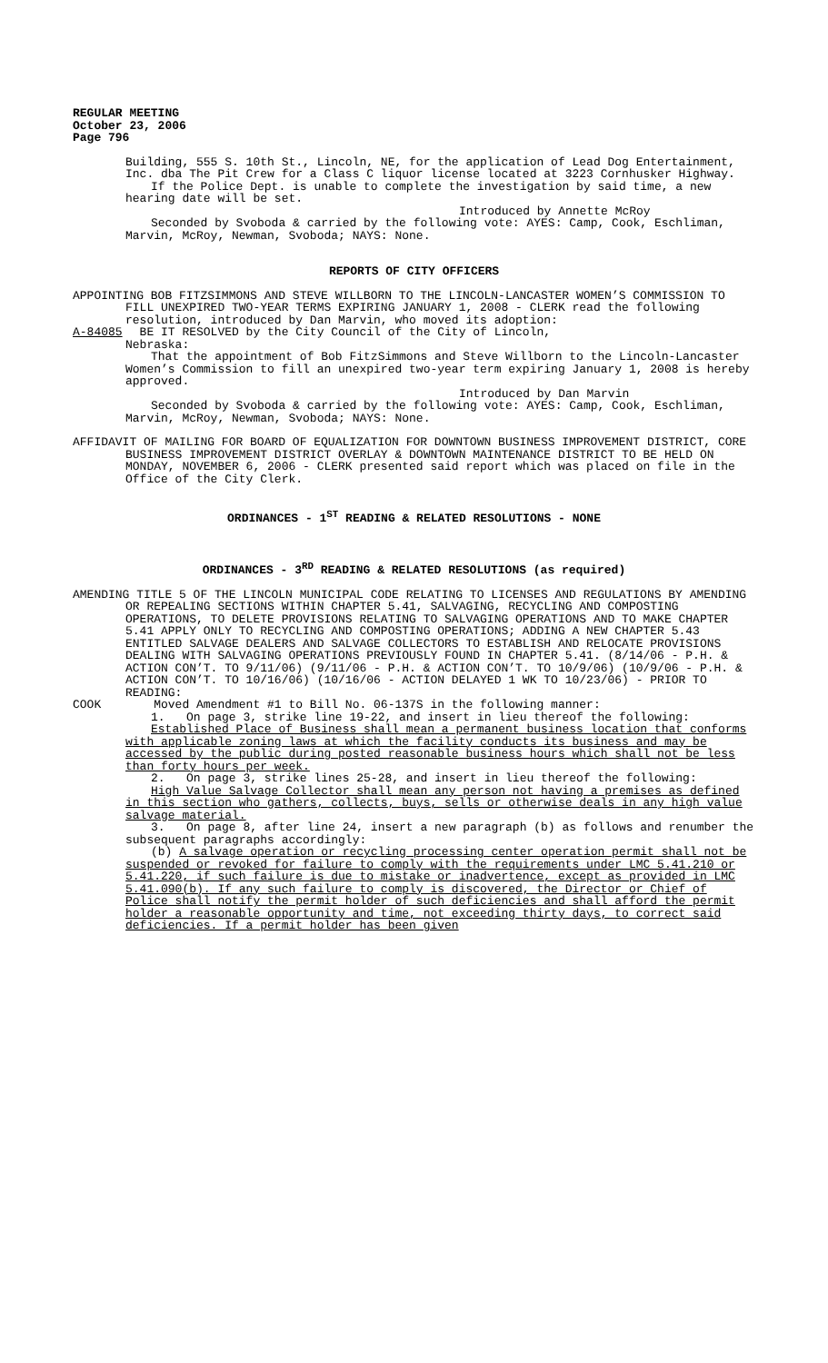REGULAR MEETING
October 23, 2006
Page 796
Building, 555 S. 10th St., Lincoln, NE, for the application of Lead Dog Entertainment, Inc. dba The Pit Crew for a Class C liquor license located at 3223 Cornhusker Highway.
If the Police Dept. is unable to complete the investigation by said time, a new hearing date will be set.
Introduced by Annette McRoy
Seconded by Svoboda & carried by the following vote: AYES: Camp, Cook, Eschliman, Marvin, McRoy, Newman, Svoboda; NAYS: None.
REPORTS OF CITY OFFICERS
APPOINTING BOB FITZSIMMONS AND STEVE WILLBORN TO THE LINCOLN-LANCASTER WOMEN’S COMMISSION TO FILL UNEXPIRED TWO-YEAR TERMS EXPIRING JANUARY 1, 2008 - CLERK read the following resolution, introduced by Dan Marvin, who moved its adoption:
A-84085 BE IT RESOLVED by the City Council of the City of Lincoln,
Nebraska:
That the appointment of Bob FitzSimmons and Steve Willborn to the Lincoln-Lancaster Women’s Commission to fill an unexpired two-year term expiring January 1, 2008 is hereby approved.
Introduced by Dan Marvin
Seconded by Svoboda & carried by the following vote: AYES: Camp, Cook, Eschliman, Marvin, McRoy, Newman, Svoboda; NAYS: None.
AFFIDAVIT OF MAILING FOR BOARD OF EQUALIZATION FOR DOWNTOWN BUSINESS IMPROVEMENT DISTRICT, CORE BUSINESS IMPROVEMENT DISTRICT OVERLAY & DOWNTOWN MAINTENANCE DISTRICT TO BE HELD ON MONDAY, NOVEMBER 6, 2006 - CLERK presented said report which was placed on file in the Office of the City Clerk.
ORDINANCES - 1<sup>ST</sup> READING & RELATED RESOLUTIONS - NONE
ORDINANCES - 3<sup>RD</sup> READING & RELATED RESOLUTIONS (as required)
AMENDING TITLE 5 OF THE LINCOLN MUNICIPAL CODE RELATING TO LICENSES AND REGULATIONS BY AMENDING OR REPEALING SECTIONS WITHIN CHAPTER 5.41, SALVAGING, RECYCLING AND COMPOSTING OPERATIONS, TO DELETE PROVISIONS RELATING TO SALVAGING OPERATIONS AND TO MAKE CHAPTER 5.41 APPLY ONLY TO RECYCLING AND COMPOSTING OPERATIONS; ADDING A NEW CHAPTER 5.43 ENTITLED SALVAGE DEALERS AND SALVAGE COLLECTORS TO ESTABLISH AND RELOCATE PROVISIONS DEALING WITH SALVAGING OPERATIONS PREVIOUSLY FOUND IN CHAPTER 5.41. (8/14/06 - P.H. & ACTION CON’T. TO 9/11/06) (9/11/06 - P.H. & ACTION CON’T. TO 10/9/06) (10/9/06 - P.H. & ACTION CON’T. TO 10/16/06) (10/16/06 - ACTION DELAYED 1 WK TO 10/23/06) - PRIOR TO READING:
COOK Moved Amendment #1 to Bill No. 06-137S in the following manner:
1. On page 3, strike line 19-22, and insert in lieu thereof the following:
Established Place of Business shall mean a permanent business location that conforms with applicable zoning laws at which the facility conducts its business and may be accessed by the public during posted reasonable business hours which shall not be less than forty hours per week.
2. On page 3, strike lines 25-28, and insert in lieu thereof the following:
High Value Salvage Collector shall mean any person not having a premises as defined in this section who gathers, collects, buys, sells or otherwise deals in any high value salvage material.
3. On page 8, after line 24, insert a new paragraph (b) as follows and renumber the subsequent paragraphs accordingly:
(b) A salvage operation or recycling processing center operation permit shall not be suspended or revoked for failure to comply with the requirements under LMC 5.41.210 or 5.41.220, if such failure is due to mistake or inadvertence, except as provided in LMC 5.41.090(b). If any such failure to comply is discovered, the Director or Chief of Police shall notify the permit holder of such deficiencies and shall afford the permit holder a reasonable opportunity and time, not exceeding thirty days, to correct said deficiencies. If a permit holder has been given